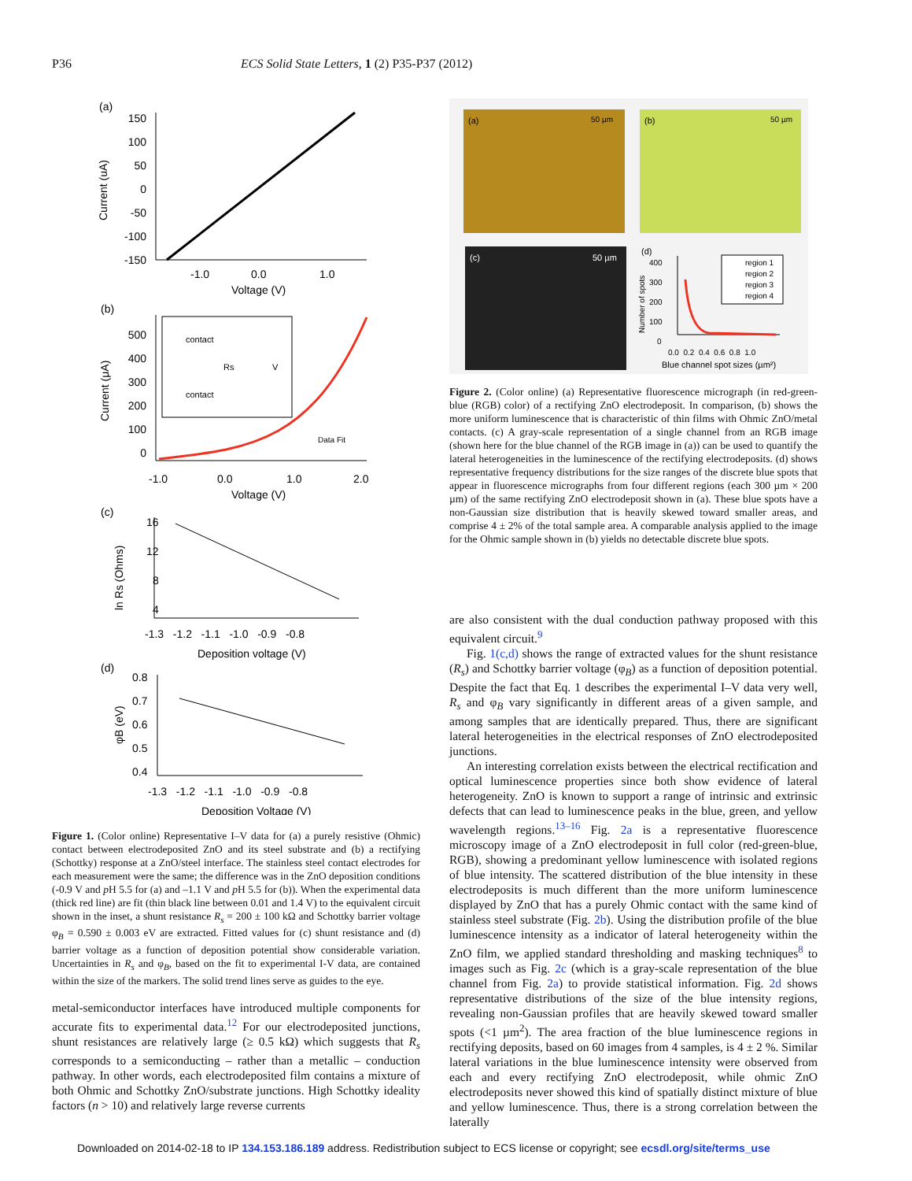P36 ECS Solid State Letters, 1 (2) P35-P37 (2012)
(a)
150
100
50
0
-50
-100
-150
-1.0
0.0
1.0
Voltage (V)
Current (uA)
(b)
500
400
300
200
100
0
contact
contact
V
Rs
-1.0
0.0
1.0
2.0
Voltage (V)
Data Fit
Current (μA)
(c)
16
12
8
4
-1.3 -1.2 -1.1 -1.0 -0.9 -0.8
Deposition voltage (V)
ln Rs (Ohms)
(d)
0.8
0.7
0.6
0.5
0.4
-1.3 -1.2 -1.1 -1.0 -0.9 -0.8
Deposition Voltage (V)
φB (eV)
Figure 1. (Color online) Representative I–V data for (a) a purely resistive (Ohmic) contact between electrodeposited ZnO and its steel substrate and (b) a rectifying (Schottky) response at a ZnO/steel interface. The stainless steel contact electrodes for each measurement were the same; the difference was in the ZnO deposition conditions (-0.9 V and p H 5.5 for (a) and –1.1 V and p H 5.5 for (b)). When the experimental data (thick red line) are fit (thin black line between 0.01 and 1.4 V) to the equivalent circuit shown in the inset, a shunt resistance R<sub>s</sub> = 200 ± 100 kΩ and Schottky barrier voltage φ<sub>B</sub> = 0.590 ± 0.003 eV are extracted. Fitted values for (c) shunt resistance and (d) barrier voltage as a function of deposition potential show considerable variation. Uncertainties in R<sub>s</sub> and φ<sub>B</sub>, based on the fit to experimental I-V data, are contained within the size of the markers. The solid trend lines serve as guides to the eye.
metal-semiconductor interfaces have introduced multiple components for accurate fits to experimental data.<sup>12</sup> For our electrodeposited junctions, shunt resistances are relatively large (≥ 0.5 kΩ) which suggests that R<sub>s</sub> corresponds to a semiconducting – rather than a metallic – conduction pathway. In other words, each electrodeposited film contains a mixture of both Ohmic and Schottky ZnO/substrate junctions. High Schottky ideality factors (n > 10) and relatively large reverse currents
(a)
50 µm
(b)
50 µm
(c)
50 µm
(d)
400
300
200
100
0
region 1
region 2
region 3
region 4
0.0 0.2 0.4 0.6 0.8 1.0
Blue channel spot sizes (µm²)
Number of spots
Figure 2. (Color online) (a) Representative fluorescence micrograph (in red-green-blue (RGB) color) of a rectifying ZnO electrodeposit. In comparison, (b) shows the more uniform luminescence that is characteristic of thin films with Ohmic ZnO/metal contacts. (c) A gray-scale representation of a single channel from an RGB image (shown here for the blue channel of the RGB image in (a)) can be used to quantify the lateral heterogeneities in the luminescence of the rectifying electrodeposits. (d) shows representative frequency distributions for the size ranges of the discrete blue spots that appear in fluorescence micrographs from four different regions (each 300 µm × 200 µm) of the same rectifying ZnO electrodeposit shown in (a). These blue spots have a non-Gaussian size distribution that is heavily skewed toward smaller areas, and comprise 4 ± 2% of the total sample area. A comparable analysis applied to the image for the Ohmic sample shown in (b) yields no detectable discrete blue spots.
are also consistent with the dual conduction pathway proposed with this equivalent circuit.<sup>9</sup>
Fig. 1(c,d) shows the range of extracted values for the shunt resistance (R<sub>s</sub>) and Schottky barrier voltage (φ<sub>B</sub>) as a function of deposition potential. Despite the fact that Eq. 1 describes the experimental I–V data very well, R<sub>s</sub> and φ<sub>B</sub> vary significantly in different areas of a given sample, and among samples that are identically prepared. Thus, there are significant lateral heterogeneities in the electrical responses of ZnO electrodeposited junctions.
An interesting correlation exists between the electrical rectification and optical luminescence properties since both show evidence of lateral heterogeneity. ZnO is known to support a range of intrinsic and extrinsic defects that can lead to luminescence peaks in the blue, green, and yellow wavelength regions.<sup>13–16</sup> Fig. 2a is a representative fluorescence microscopy image of a ZnO electrodeposit in full color (red-green-blue, RGB), showing a predominant yellow luminescence with isolated regions of blue intensity. The scattered distribution of the blue intensity in these electrodeposits is much different than the more uniform luminescence displayed by ZnO that has a purely Ohmic contact with the same kind of stainless steel substrate (Fig. 2b). Using the distribution profile of the blue luminescence intensity as a indicator of lateral heterogeneity within the ZnO film, we applied standard thresholding and masking techniques<sup>8</sup> to images such as Fig. 2c (which is a gray-scale representation of the blue channel from Fig. 2a) to provide statistical information. Fig. 2d shows representative distributions of the size of the blue intensity regions, revealing non-Gaussian profiles that are heavily skewed toward smaller spots (<1 µm<sup>2</sup>). The area fraction of the blue luminescence regions in rectifying deposits, based on 60 images from 4 samples, is 4 ± 2 %. Similar lateral variations in the blue luminescence intensity were observed from each and every rectifying ZnO electrodeposit, while ohmic ZnO electrodeposits never showed this kind of spatially distinct mixture of blue and yellow luminescence. Thus, there is a strong correlation between the laterally
Downloaded on 2014-02-18 to IP 134.153.186.189 address. Redistribution subject to ECS license or copyright; see ecsdl.org/site/terms_use